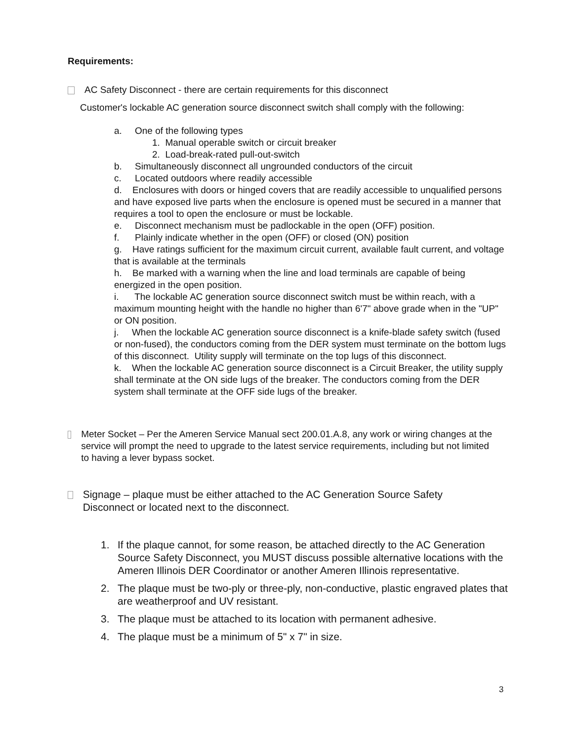Requirements:
AC Safety Disconnect - there are certain requirements for this disconnect
Customer's lockable AC generation source disconnect switch shall comply with the following:
a. One of the following types
1. Manual operable switch or circuit breaker
2. Load-break-rated pull-out-switch
b. Simultaneously disconnect all ungrounded conductors of the circuit
c. Located outdoors where readily accessible
d. Enclosures with doors or hinged covers that are readily accessible to unqualified persons and have exposed live parts when the enclosure is opened must be secured in a manner that requires a tool to open the enclosure or must be lockable.
e. Disconnect mechanism must be padlockable in the open (OFF) position.
f. Plainly indicate whether in the open (OFF) or closed (ON) position
g. Have ratings sufficient for the maximum circuit current, available fault current, and voltage that is available at the terminals
h. Be marked with a warning when the line and load terminals are capable of being energized in the open position.
i. The lockable AC generation source disconnect switch must be within reach, with a maximum mounting height with the handle no higher than 6'7" above grade when in the "UP" or ON position.
j. When the lockable AC generation source disconnect is a knife-blade safety switch (fused or non-fused), the conductors coming from the DER system must terminate on the bottom lugs of this disconnect. Utility supply will terminate on the top lugs of this disconnect.
k. When the lockable AC generation source disconnect is a Circuit Breaker, the utility supply shall terminate at the ON side lugs of the breaker. The conductors coming from the DER system shall terminate at the OFF side lugs of the breaker.
Meter Socket – Per the Ameren Service Manual sect 200.01.A.8, any work or wiring changes at the service will prompt the need to upgrade to the latest service requirements, including but not limited to having a lever bypass socket.
Signage – plaque must be either attached to the AC Generation Source Safety Disconnect or located next to the disconnect.
1. If the plaque cannot, for some reason, be attached directly to the AC Generation Source Safety Disconnect, you MUST discuss possible alternative locations with the Ameren Illinois DER Coordinator or another Ameren Illinois representative.
2. The plaque must be two-ply or three-ply, non-conductive, plastic engraved plates that are weatherproof and UV resistant.
3. The plaque must be attached to its location with permanent adhesive.
4. The plaque must be a minimum of 5" x 7" in size.
3